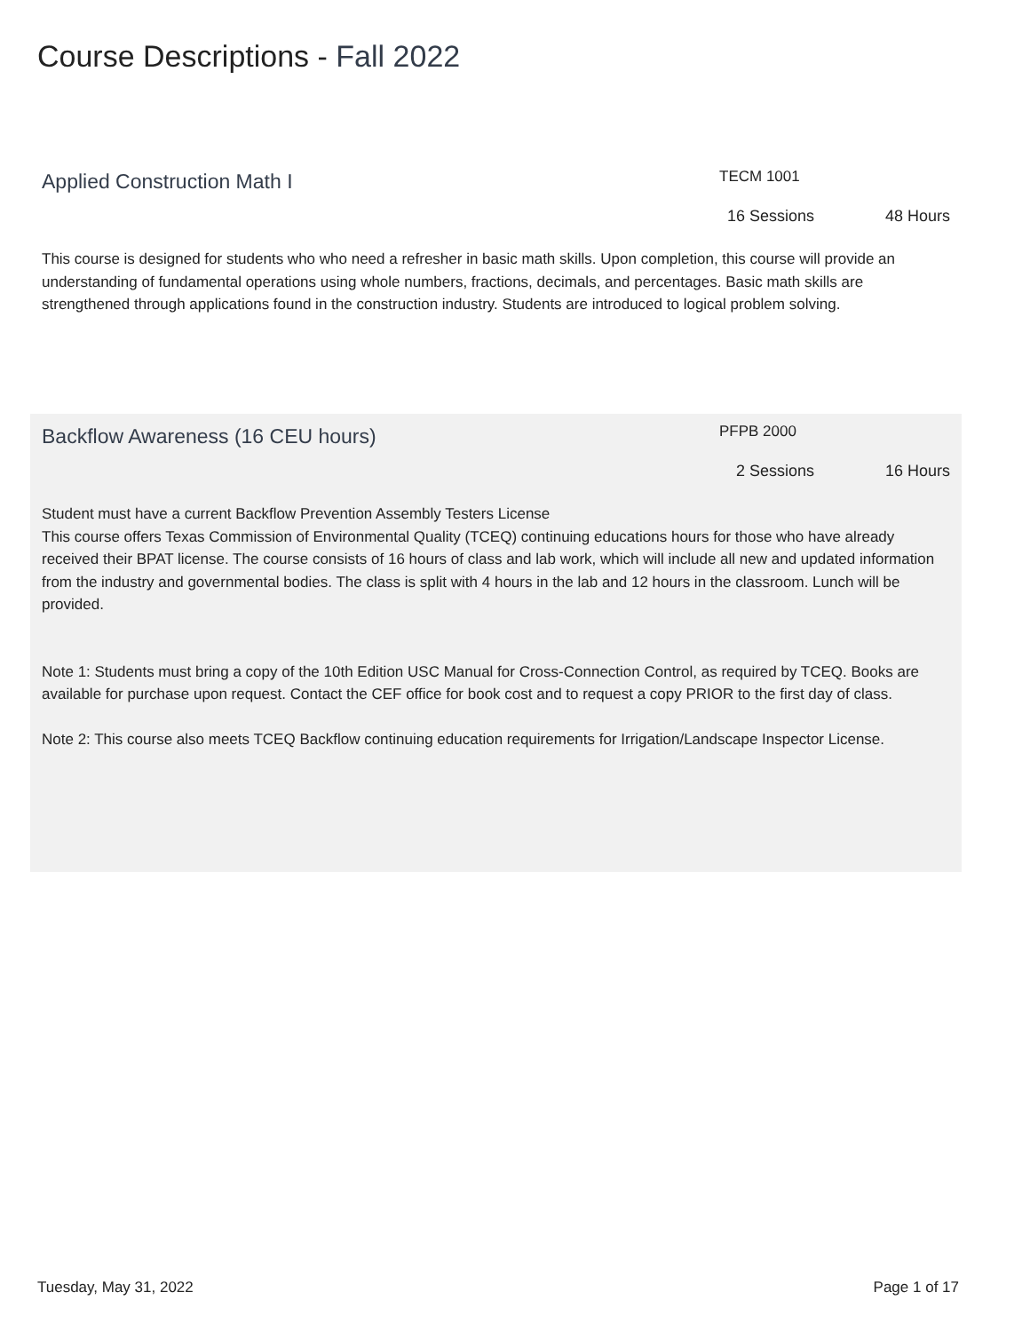Course Descriptions - Fall 2022
Applied Construction Math I
TECM 1001
16 Sessions 48 Hours
This course is designed for students who who need a refresher in basic math skills. Upon completion, this course will provide an understanding of fundamental operations using whole numbers, fractions, decimals, and percentages. Basic math skills are strengthened through applications found in the construction industry. Students are introduced to logical problem solving.
Backflow Awareness (16 CEU hours)
PFPB 2000
2 Sessions 16 Hours
Student must have a current Backflow Prevention Assembly Testers License
This course offers Texas Commission of Environmental Quality (TCEQ) continuing educations hours for those who have already received their BPAT license. The course consists of 16 hours of class and lab work, which will include all new and updated information from the industry and governmental bodies. The class is split with 4 hours in the lab and 12 hours in the classroom. Lunch will be provided.
Note 1: Students must bring a copy of the 10th Edition USC Manual for Cross-Connection Control, as required by TCEQ. Books are available for purchase upon request. Contact the CEF office for book cost and to request a copy PRIOR to the first day of class.
Note 2: This course also meets TCEQ Backflow continuing education requirements for Irrigation/Landscape Inspector License.
Tuesday, May 31, 2022 Page 1 of 17